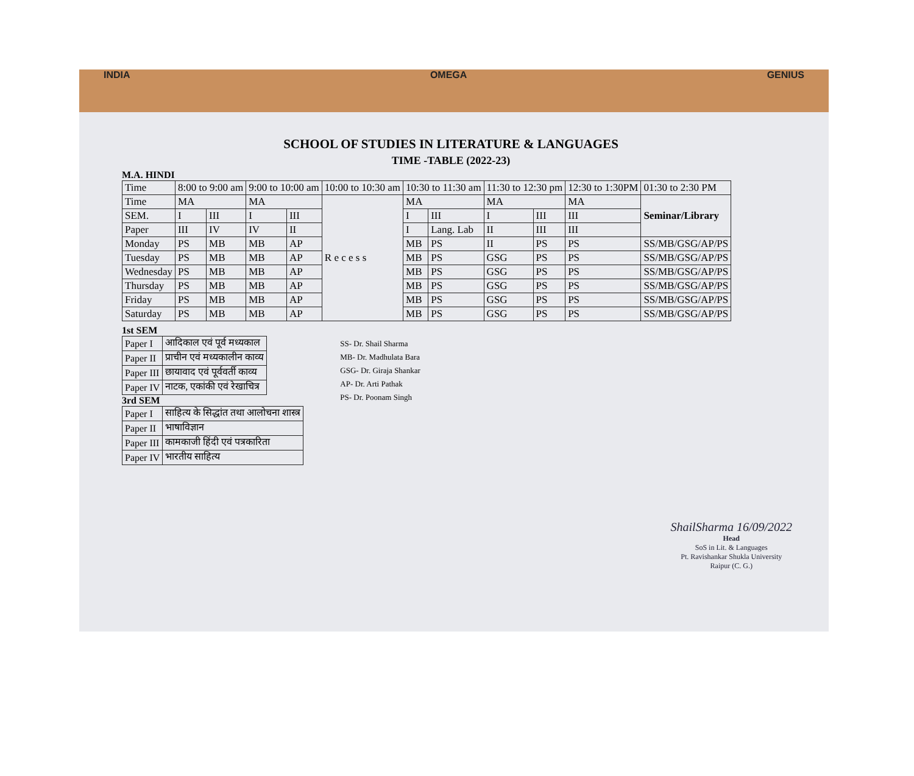INDIA OMEGA GENIUS
SCHOOL OF STUDIES IN LITERATURE & LANGUAGES
TIME -TABLE (2022-23)
M.A. HINDI
| Time | 8:00 to 9:00 am | | 9:00 to 10:00 am | | 10:00 to 10:30 am | 10:30 to 11:30 am | | 11:30 to 12:30 pm | | 12:30 to 1:30PM | 01:30 to 2:30 PM |
| --- | --- | --- | --- | --- | --- | --- | --- | --- | --- | --- | --- |
| Time | MA | | MA | | R e c e s s | MA | | MA | | MA | Seminar/Library |
| SEM. | I | III | I | III | | I | III | I | III | III | |
| Paper | III | IV | IV | II | | I | Lang. Lab | II | III | III | |
| Monday | PS | MB | MB | AP | | MB | PS | II | PS | PS | SS/MB/GSG/AP/PS |
| Tuesday | PS | MB | MB | AP | | MB | PS | GSG | PS | PS | SS/MB/GSG/AP/PS |
| Wednesday | PS | MB | MB | AP | | MB | PS | GSG | PS | PS | SS/MB/GSG/AP/PS |
| Thursday | PS | MB | MB | AP | | MB | PS | GSG | PS | PS | SS/MB/GSG/AP/PS |
| Friday | PS | MB | MB | AP | | MB | PS | GSG | PS | PS | SS/MB/GSG/AP/PS |
| Saturday | PS | MB | MB | AP | | MB | PS | GSG | PS | PS | SS/MB/GSG/AP/PS |
1st SEM
| Paper I | आदिकाल एवं पूर्व मध्यकाल |
| Paper II | प्राचीन एवं मध्यकालीन काव्य |
| Paper III | छायावाद एवं पूर्ववर्ती काव्य |
| Paper IV | नाटक, एकांकी एवं रेखाचित्र |
3rd SEM
| Paper I | साहित्य के सिद्धांत तथा आलोचना शास्त्र |
| Paper II | भाषाविज्ञान |
| Paper III | कामकाजी हिंदी एवं पत्रकारिता |
| Paper IV | भारतीय साहित्य |
SS- Dr. Shail Sharma
MB- Dr. Madhulata Bara
GSG- Dr. Giraja Shankar
AP- Dr. Arti Pathak
PS- Dr. Poonam Singh
ShailSharma 16/09/2022
Head
SoS in Lit. & Languages
Pt. Ravishankar Shukla University
Raipur (C. G.)